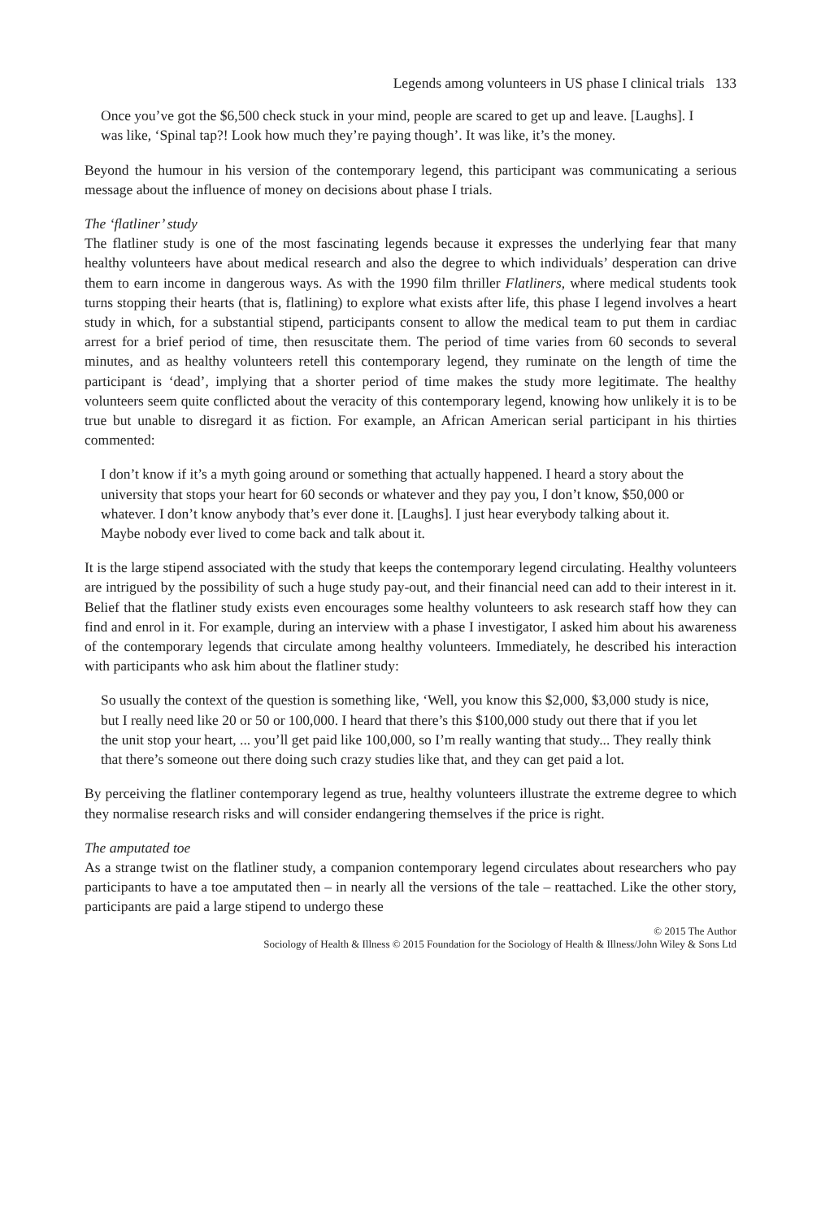Legends among volunteers in US phase I clinical trials 133
Once you’ve got the $6,500 check stuck in your mind, people are scared to get up and leave. [Laughs]. I was like, ‘Spinal tap?! Look how much they’re paying though’. It was like, it’s the money.
Beyond the humour in his version of the contemporary legend, this participant was communicating a serious message about the influence of money on decisions about phase I trials.
The ‘flatliner’ study
The flatliner study is one of the most fascinating legends because it expresses the underlying fear that many healthy volunteers have about medical research and also the degree to which individuals’ desperation can drive them to earn income in dangerous ways. As with the 1990 film thriller Flatliners, where medical students took turns stopping their hearts (that is, flatlining) to explore what exists after life, this phase I legend involves a heart study in which, for a substantial stipend, participants consent to allow the medical team to put them in cardiac arrest for a brief period of time, then resuscitate them. The period of time varies from 60 seconds to several minutes, and as healthy volunteers retell this contemporary legend, they ruminate on the length of time the participant is ‘dead’, implying that a shorter period of time makes the study more legitimate. The healthy volunteers seem quite conflicted about the veracity of this contemporary legend, knowing how unlikely it is to be true but unable to disregard it as fiction. For example, an African American serial participant in his thirties commented:
I don’t know if it’s a myth going around or something that actually happened. I heard a story about the university that stops your heart for 60 seconds or whatever and they pay you, I don’t know, $50,000 or whatever. I don’t know anybody that’s ever done it. [Laughs]. I just hear everybody talking about it. Maybe nobody ever lived to come back and talk about it.
It is the large stipend associated with the study that keeps the contemporary legend circulating. Healthy volunteers are intrigued by the possibility of such a huge study pay-out, and their financial need can add to their interest in it. Belief that the flatliner study exists even encourages some healthy volunteers to ask research staff how they can find and enrol in it. For example, during an interview with a phase I investigator, I asked him about his awareness of the contemporary legends that circulate among healthy volunteers. Immediately, he described his interaction with participants who ask him about the flatliner study:
So usually the context of the question is something like, ‘Well, you know this $2,000, $3,000 study is nice, but I really need like 20 or 50 or 100,000. I heard that there’s this $100,000 study out there that if you let the unit stop your heart, ... you’ll get paid like 100,000, so I’m really wanting that study... They really think that there’s someone out there doing such crazy studies like that, and they can get paid a lot.
By perceiving the flatliner contemporary legend as true, healthy volunteers illustrate the extreme degree to which they normalise research risks and will consider endangering themselves if the price is right.
The amputated toe
As a strange twist on the flatliner study, a companion contemporary legend circulates about researchers who pay participants to have a toe amputated then – in nearly all the versions of the tale – reattached. Like the other story, participants are paid a large stipend to undergo these
© 2015 The Author
Sociology of Health & Illness © 2015 Foundation for the Sociology of Health & Illness/John Wiley & Sons Ltd